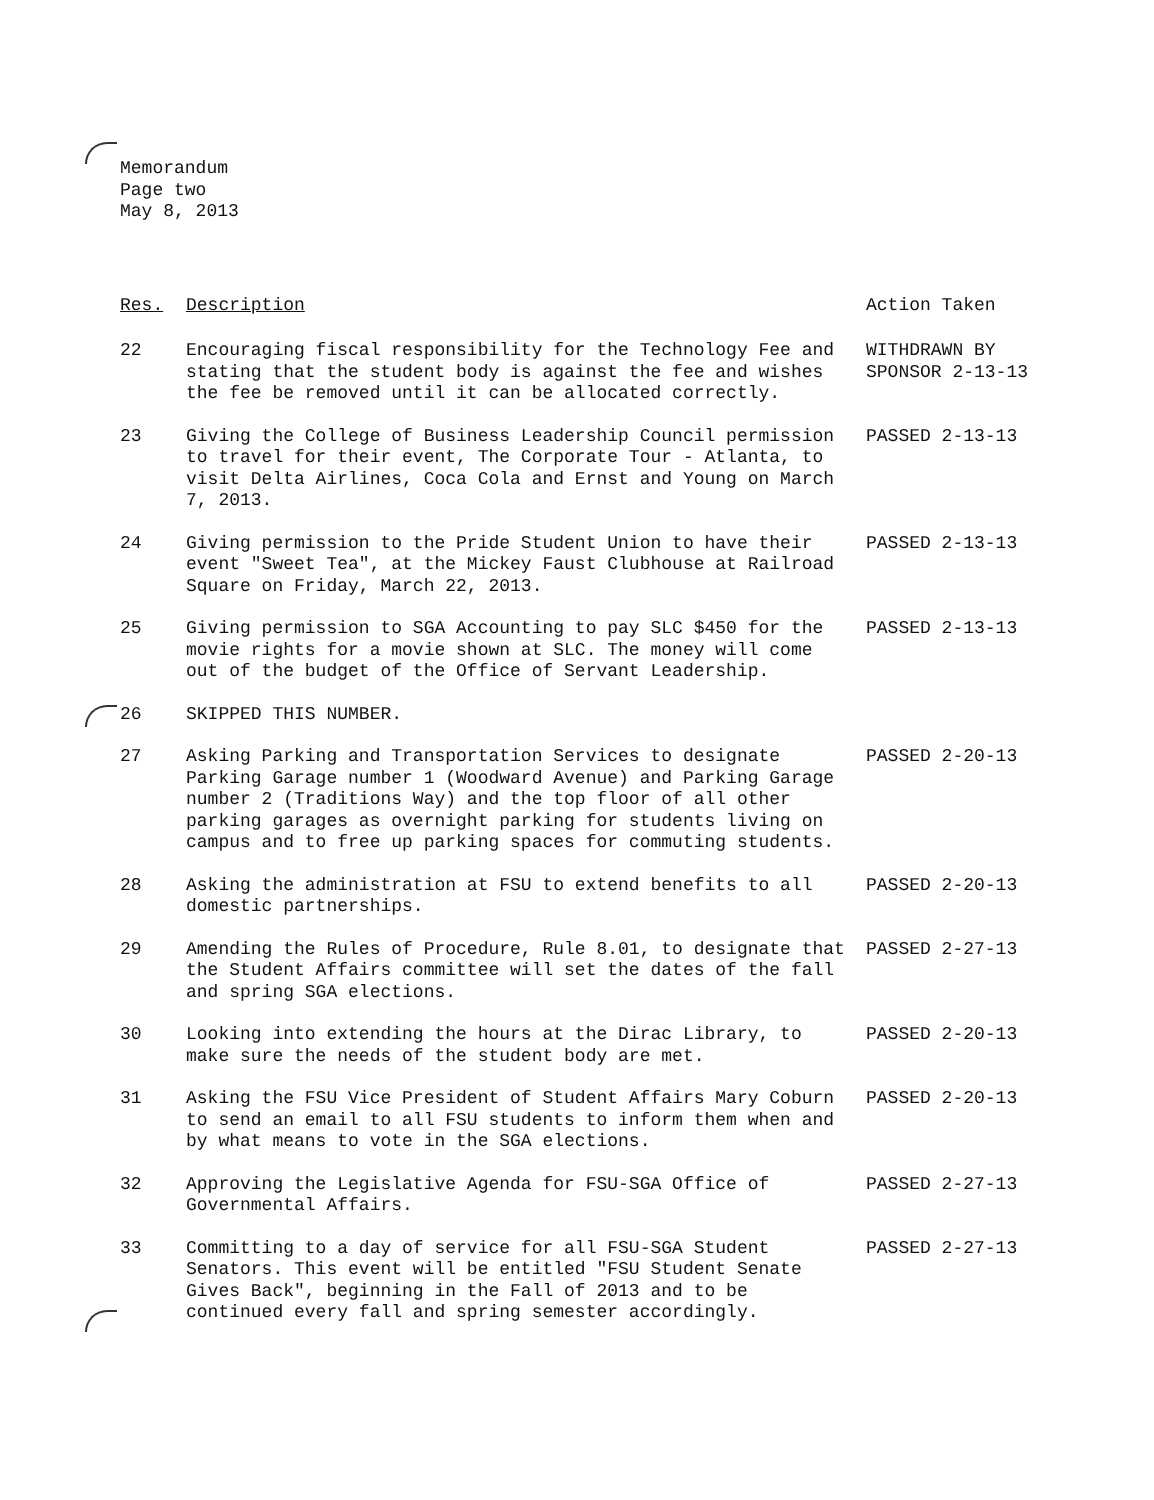Memorandum
Page two
May 8, 2013
| Res. | Description | Action Taken |
| --- | --- | --- |
| 22 | Encouraging fiscal responsibility for the Technology Fee and stating that the student body is against the fee and wishes the fee be removed until it can be allocated correctly. | WITHDRAWN BY SPONSOR 2-13-13 |
| 23 | Giving the College of Business Leadership Council permission to travel for their event, The Corporate Tour - Atlanta, to visit Delta Airlines, Coca Cola and Ernst and Young on March 7, 2013. | PASSED 2-13-13 |
| 24 | Giving permission to the Pride Student Union to have their event "Sweet Tea", at the Mickey Faust Clubhouse at Railroad Square on Friday, March 22, 2013. | PASSED 2-13-13 |
| 25 | Giving permission to SGA Accounting to pay SLC $450 for the movie rights for a movie shown at SLC. The money will come out of the budget of the Office of Servant Leadership. | PASSED 2-13-13 |
| 26 | SKIPPED THIS NUMBER. | |
| 27 | Asking Parking and Transportation Services to designate Parking Garage number 1 (Woodward Avenue) and Parking Garage number 2 (Traditions Way) and the top floor of all other parking garages as overnight parking for students living on campus and to free up parking spaces for commuting students. | PASSED 2-20-13 |
| 28 | Asking the administration at FSU to extend benefits to all domestic partnerships. | PASSED 2-20-13 |
| 29 | Amending the Rules of Procedure, Rule 8.01, to designate that the Student Affairs committee will set the dates of the fall and spring SGA elections. | PASSED 2-27-13 |
| 30 | Looking into extending the hours at the Dirac Library, to make sure the needs of the student body are met. | PASSED 2-20-13 |
| 31 | Asking the FSU Vice President of Student Affairs Mary Coburn to send an email to all FSU students to inform them when and by what means to vote in the SGA elections. | PASSED 2-20-13 |
| 32 | Approving the Legislative Agenda for FSU-SGA Office of Governmental Affairs. | PASSED 2-27-13 |
| 33 | Committing to a day of service for all FSU-SGA Student Senators. This event will be entitled "FSU Student Senate Gives Back", beginning in the Fall of 2013 and to be continued every fall and spring semester accordingly. | PASSED 2-27-13 |